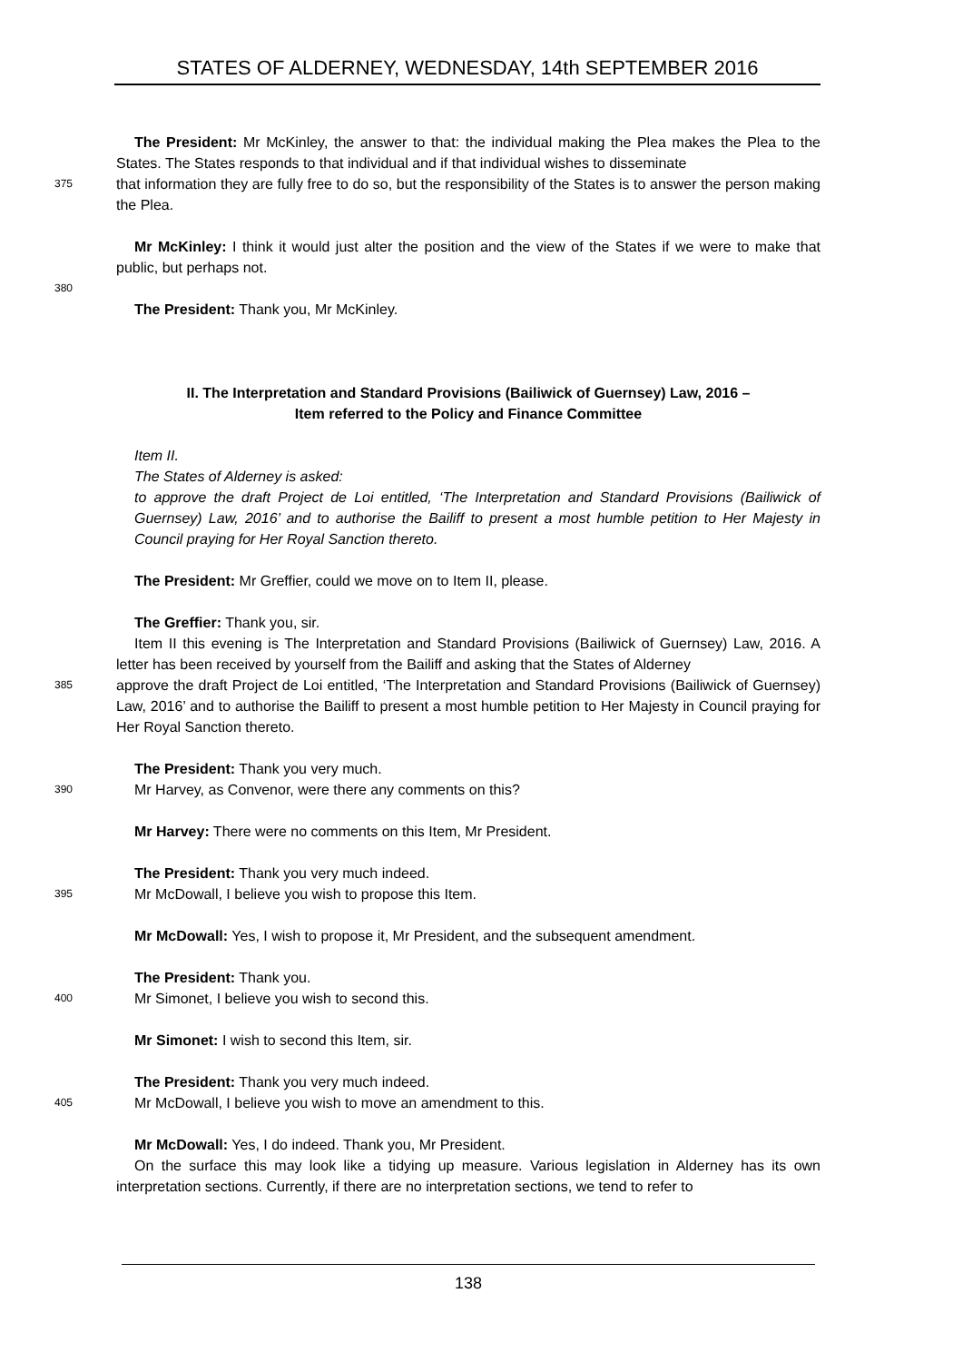STATES OF ALDERNEY, WEDNESDAY, 14th SEPTEMBER 2016
The President: Mr McKinley, the answer to that: the individual making the Plea makes the Plea to the States. The States responds to that individual and if that individual wishes to disseminate
375
that information they are fully free to do so, but the responsibility of the States is to answer the person making the Plea.
Mr McKinley: I think it would just alter the position and the view of the States if we were to make that public, but perhaps not.
380
The President: Thank you, Mr McKinley.
II. The Interpretation and Standard Provisions (Bailiwick of Guernsey) Law, 2016 –
Item referred to the Policy and Finance Committee
Item II.
The States of Alderney is asked:
to approve the draft Project de Loi entitled, ‘The Interpretation and Standard Provisions (Bailiwick of Guernsey) Law, 2016’ and to authorise the Bailiff to present a most humble petition to Her Majesty in Council praying for Her Royal Sanction thereto.
The President: Mr Greffier, could we move on to Item II, please.
The Greffier: Thank you, sir.
Item II this evening is The Interpretation and Standard Provisions (Bailiwick of Guernsey) Law, 2016. A letter has been received by yourself from the Bailiff and asking that the States of Alderney
385
approve the draft Project de Loi entitled, ‘The Interpretation and Standard Provisions (Bailiwick of Guernsey) Law, 2016’ and to authorise the Bailiff to present a most humble petition to Her Majesty in Council praying for Her Royal Sanction thereto.
The President: Thank you very much.
390
Mr Harvey, as Convenor, were there any comments on this?
Mr Harvey: There were no comments on this Item, Mr President.
The President: Thank you very much indeed.
395
Mr McDowall, I believe you wish to propose this Item.
Mr McDowall: Yes, I wish to propose it, Mr President, and the subsequent amendment.
The President: Thank you.
400
Mr Simonet, I believe you wish to second this.
Mr Simonet: I wish to second this Item, sir.
The President: Thank you very much indeed.
405
Mr McDowall, I believe you wish to move an amendment to this.
Mr McDowall: Yes, I do indeed. Thank you, Mr President.
On the surface this may look like a tidying up measure. Various legislation in Alderney has its own interpretation sections. Currently, if there are no interpretation sections, we tend to refer to
138